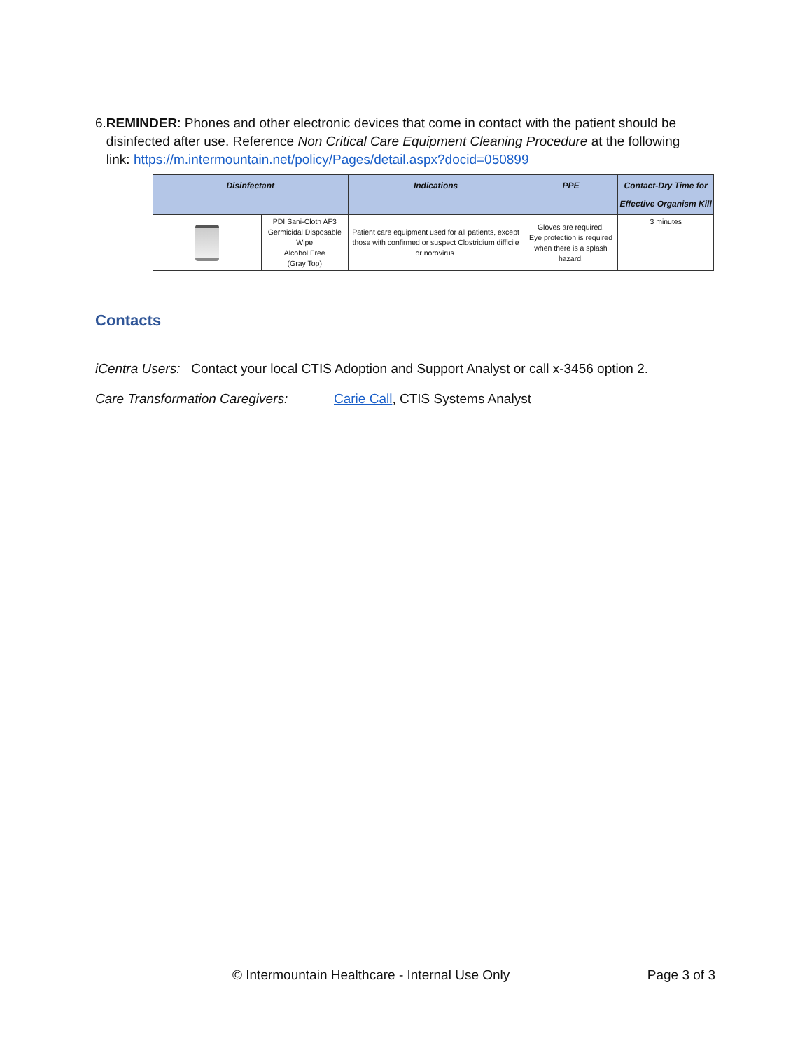6. REMINDER: Phones and other electronic devices that come in contact with the patient should be disinfected after use. Reference Non Critical Care Equipment Cleaning Procedure at the following link: https://m.intermountain.net/policy/Pages/detail.aspx?docid=050899
| Disinfectant | | Indications | PPE | Contact-Dry Time for Effective Organism Kill |
| --- | --- | --- | --- | --- |
| | PDI Sani-Cloth AF3 Germicidal Disposable Wipe Alcohol Free (Gray Top) | Patient care equipment used for all patients, except those with confirmed or suspect Clostridium difficile or norovirus. | Gloves are required. Eye protection is required when there is a splash hazard. | 3 minutes |
Contacts
iCentra Users: Contact your local CTIS Adoption and Support Analyst or call x-3456 option 2.
Care Transformation Caregivers: Carie Call, CTIS Systems Analyst
© Intermountain Healthcare - Internal Use Only Page 3 of 3